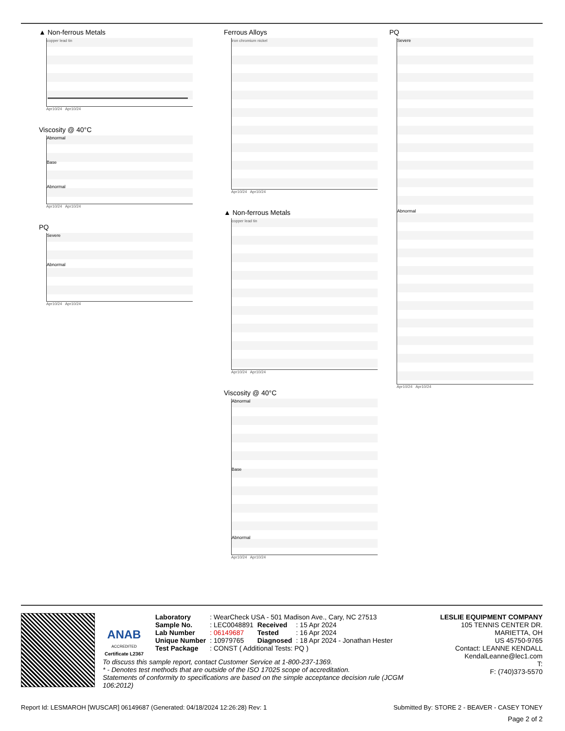▲ Non-ferrous Metals
copper lead tin
Apr10/24 Apr10/24
Viscosity @ 40°C
Abnormal
Base
Abnormal
Apr10/24 Apr10/24
PQ
Severe
Abnormal
Apr10/24 Apr10/24
Ferrous Alloys
iron chromium nickel
Apr10/24 Apr10/24
▲ Non-ferrous Metals
copper lead tin
Apr10/24 Apr10/24
Viscosity @ 40°C
Abnormal
Base
Abnormal
Apr10/24 Apr10/24
PQ
Severe
Abnormal
Apr10/24 Apr10/24
ANAB
ACCREDITED
Certificate L2367
| Laboratory | : WearCheck USA - 501 Madison Ave., Cary, NC 27513 | | |
| Sample No. | : LEC0048891 | Received | : 15 Apr 2024 |
| Lab Number | : 06149687 | Tested | : 16 Apr 2024 |
| Unique Number | : 10979765 | Diagnosed | : 18 Apr 2024 - Jonathan Hester |
| Test Package | : CONST ( Additional Tests: PQ ) | | |
LESLIE EQUIPMENT COMPANY
105 TENNIS CENTER DR.
MARIETTA, OH
US 45750-9765
Contact: LEANNE KENDALL
KendalLeanne@lec1.com
T:
F: (740)373-5570
To discuss this sample report, contact Customer Service at 1-800-237-1369.
* - Denotes test methods that are outside of the ISO 17025 scope of accreditation.
Statements of conformity to specifications are based on the simple acceptance decision rule (JCGM 106:2012)
Report Id: LESMAROH [WUSCAR] 06149687 (Generated: 04/18/2024 12:26:28) Rev: 1 Submitted By: STORE 2 - BEAVER - CASEY TONEY
Page 2 of 2